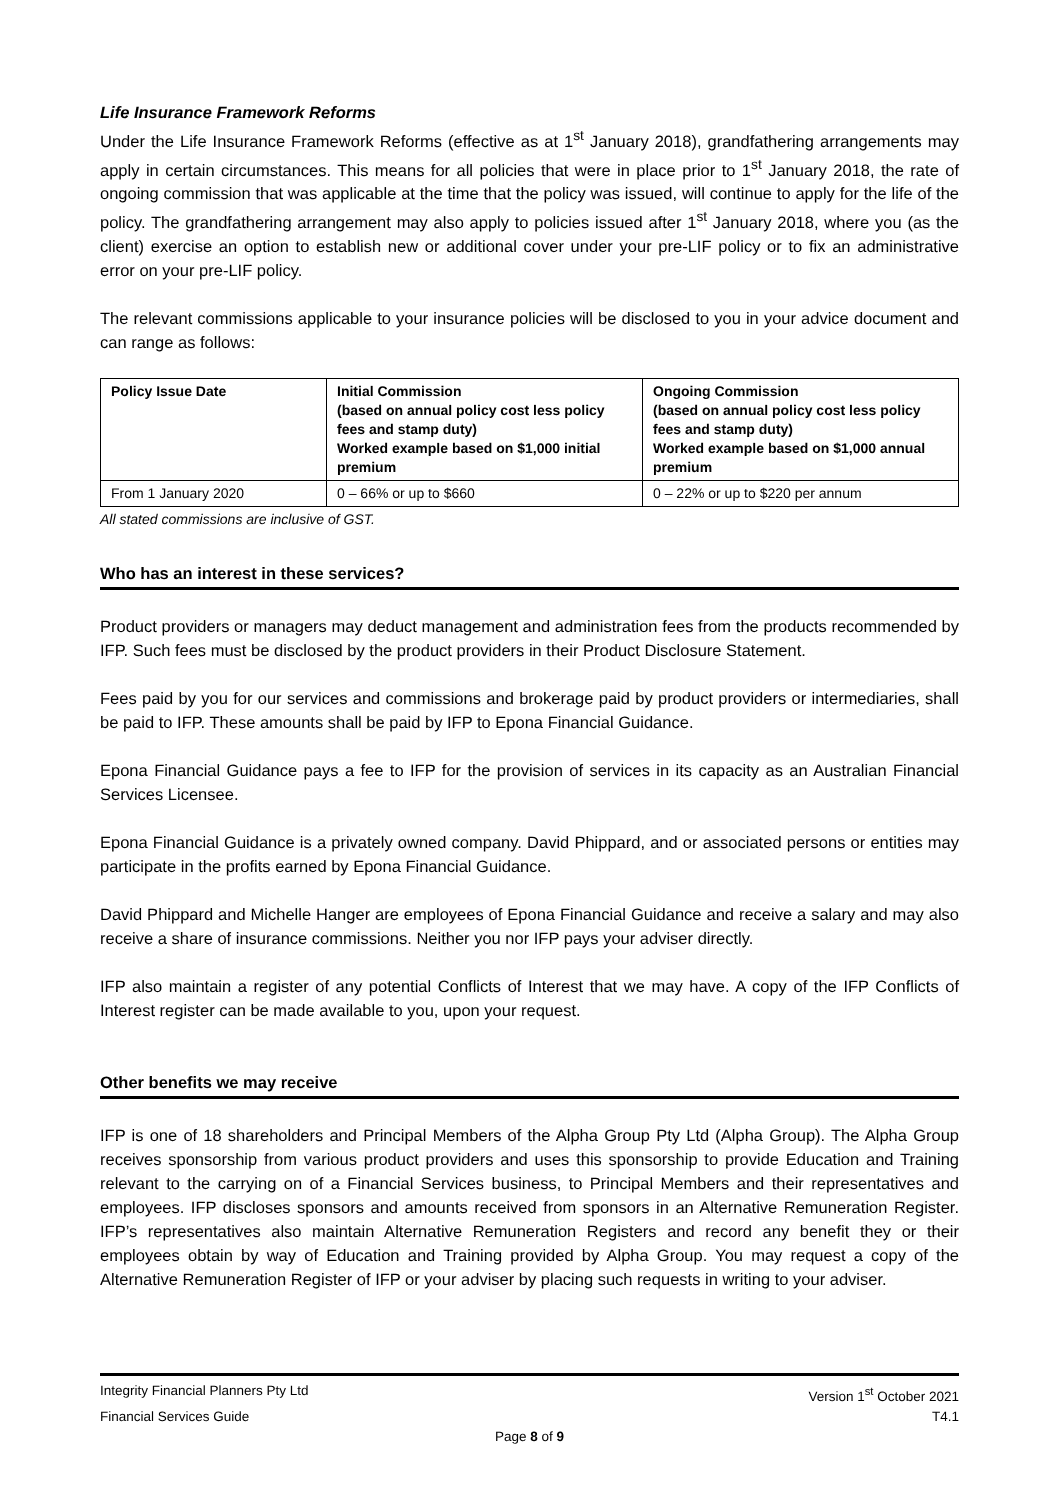Life Insurance Framework Reforms
Under the Life Insurance Framework Reforms (effective as at 1<sup>st</sup> January 2018), grandfathering arrangements may apply in certain circumstances. This means for all policies that were in place prior to 1<sup>st</sup> January 2018, the rate of ongoing commission that was applicable at the time that the policy was issued, will continue to apply for the life of the policy. The grandfathering arrangement may also apply to policies issued after 1<sup>st</sup> January 2018, where you (as the client) exercise an option to establish new or additional cover under your pre-LIF policy or to fix an administrative error on your pre-LIF policy.
The relevant commissions applicable to your insurance policies will be disclosed to you in your advice document and can range as follows:
| Policy Issue Date | Initial Commission (based on annual policy cost less policy fees and stamp duty) Worked example based on $1,000 initial premium | Ongoing Commission (based on annual policy cost less policy fees and stamp duty) Worked example based on $1,000 annual premium |
| --- | --- | --- |
| From 1 January 2020 | 0 – 66% or up to $660 | 0 – 22% or up to $220 per annum |
All stated commissions are inclusive of GST.
Who has an interest in these services?
Product providers or managers may deduct management and administration fees from the products recommended by IFP. Such fees must be disclosed by the product providers in their Product Disclosure Statement.
Fees paid by you for our services and commissions and brokerage paid by product providers or intermediaries, shall be paid to IFP. These amounts shall be paid by IFP to Epona Financial Guidance.
Epona Financial Guidance pays a fee to IFP for the provision of services in its capacity as an Australian Financial Services Licensee.
Epona Financial Guidance is a privately owned company. David Phippard, and or associated persons or entities may participate in the profits earned by Epona Financial Guidance.
David Phippard and Michelle Hanger are employees of Epona Financial Guidance and receive a salary and may also receive a share of insurance commissions. Neither you nor IFP pays your adviser directly.
IFP also maintain a register of any potential Conflicts of Interest that we may have. A copy of the IFP Conflicts of Interest register can be made available to you, upon your request.
Other benefits we may receive
IFP is one of 18 shareholders and Principal Members of the Alpha Group Pty Ltd (Alpha Group). The Alpha Group receives sponsorship from various product providers and uses this sponsorship to provide Education and Training relevant to the carrying on of a Financial Services business, to Principal Members and their representatives and employees. IFP discloses sponsors and amounts received from sponsors in an Alternative Remuneration Register. IFP’s representatives also maintain Alternative Remuneration Registers and record any benefit they or their employees obtain by way of Education and Training provided by Alpha Group. You may request a copy of the Alternative Remuneration Register of IFP or your adviser by placing such requests in writing to your adviser.
Integrity Financial Planners Pty Ltd Version 1<sup>st</sup> October 2021
Financial Services Guide T4.1
Page 8 of 9